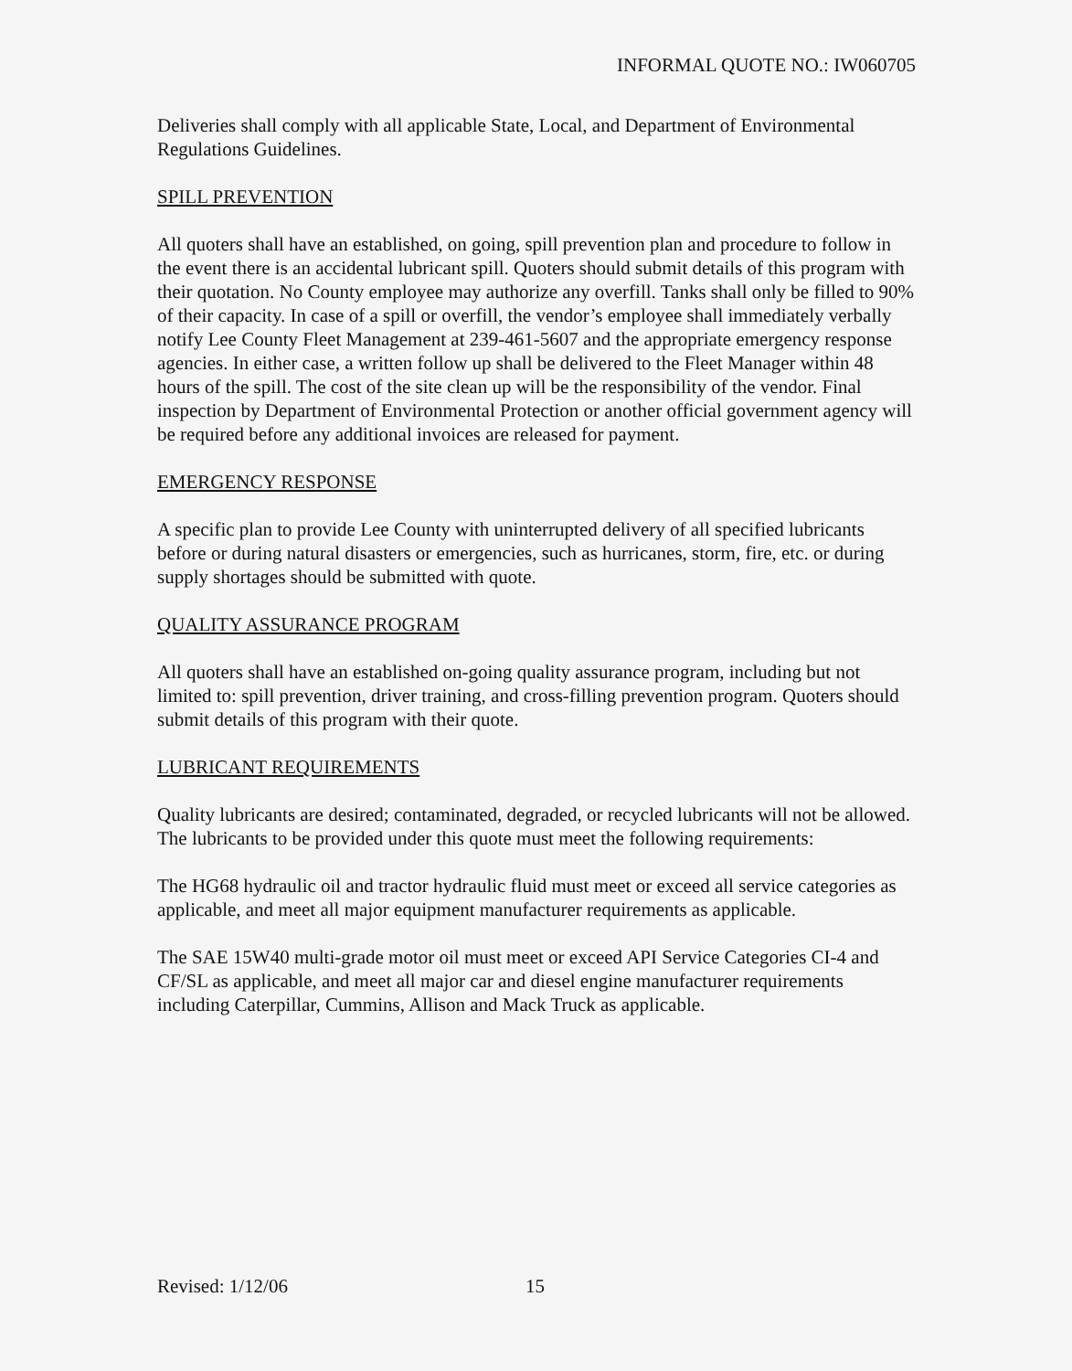INFORMAL QUOTE NO.: IW060705
Deliveries shall comply with all applicable State, Local, and Department of Environmental Regulations Guidelines.
SPILL PREVENTION
All quoters shall have an established, on going, spill prevention plan and procedure to follow in the event there is an accidental lubricant spill. Quoters should submit details of this program with their quotation. No County employee may authorize any overfill. Tanks shall only be filled to 90% of their capacity. In case of a spill or overfill, the vendor’s employee shall immediately verbally notify Lee County Fleet Management at 239-461-5607 and the appropriate emergency response agencies. In either case, a written follow up shall be delivered to the Fleet Manager within 48 hours of the spill. The cost of the site clean up will be the responsibility of the vendor. Final inspection by Department of Environmental Protection or another official government agency will be required before any additional invoices are released for payment.
EMERGENCY RESPONSE
A specific plan to provide Lee County with uninterrupted delivery of all specified lubricants before or during natural disasters or emergencies, such as hurricanes, storm, fire, etc. or during supply shortages should be submitted with quote.
QUALITY ASSURANCE PROGRAM
All quoters shall have an established on-going quality assurance program, including but not limited to: spill prevention, driver training, and cross-filling prevention program. Quoters should submit details of this program with their quote.
LUBRICANT REQUIREMENTS
Quality lubricants are desired; contaminated, degraded, or recycled lubricants will not be allowed. The lubricants to be provided under this quote must meet the following requirements:
The HG68 hydraulic oil and tractor hydraulic fluid must meet or exceed all service categories as applicable, and meet all major equipment manufacturer requirements as applicable.
The SAE 15W40 multi-grade motor oil must meet or exceed API Service Categories CI-4 and CF/SL as applicable, and meet all major car and diesel engine manufacturer requirements including Caterpillar, Cummins, Allison and Mack Truck as applicable.
Revised: 1/12/06 15